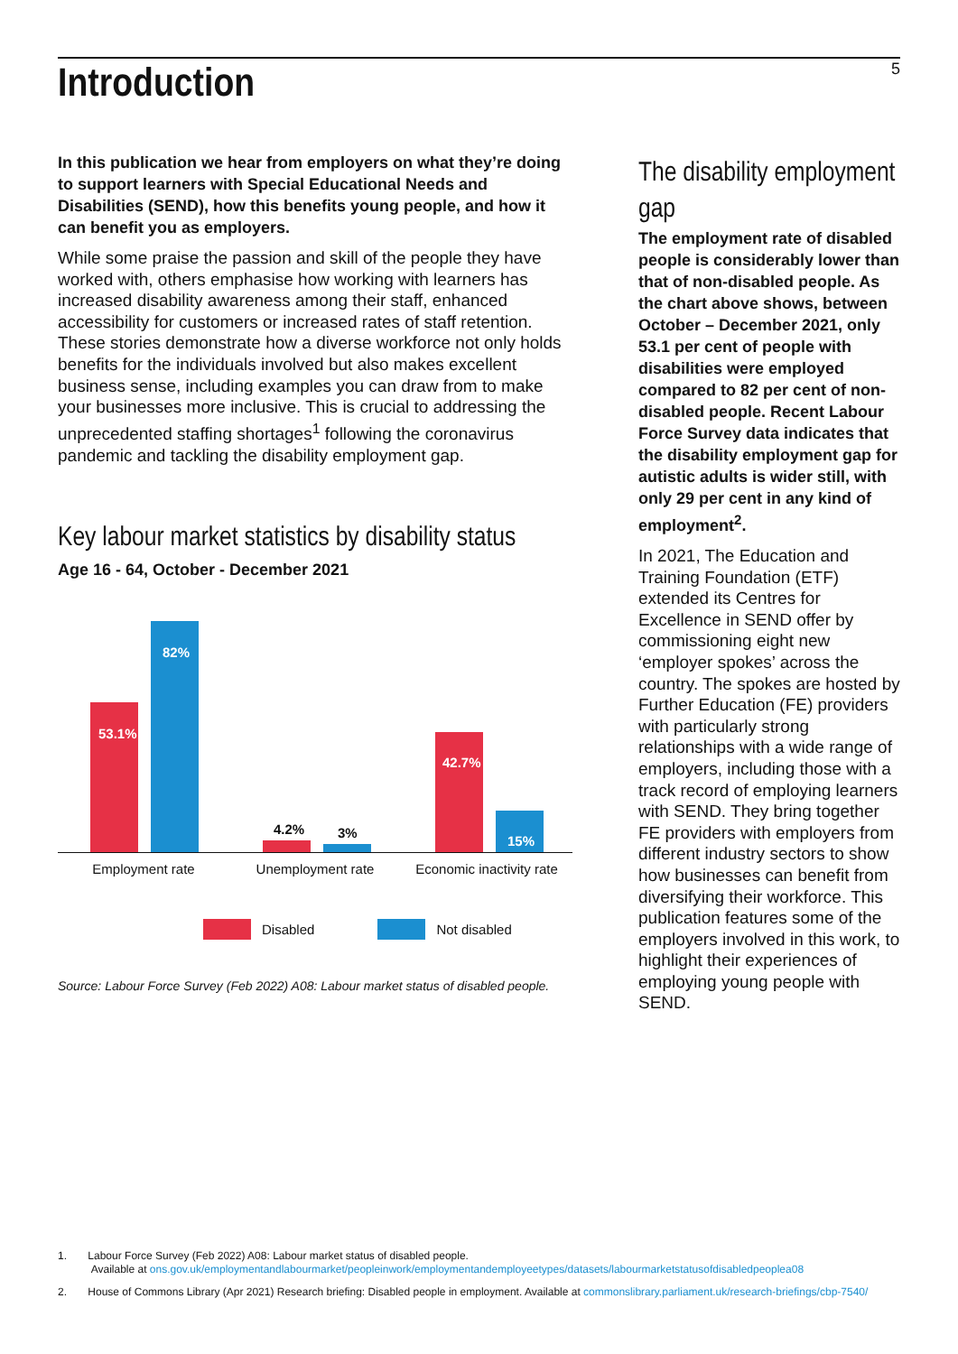Introduction
5
In this publication we hear from employers on what they’re doing to support learners with Special Educational Needs and Disabilities (SEND), how this benefits young people, and how it can benefit you as employers.
While some praise the passion and skill of the people they have worked with, others emphasise how working with learners has increased disability awareness among their staff, enhanced accessibility for customers or increased rates of staff retention. These stories demonstrate how a diverse workforce not only holds benefits for the individuals involved but also makes excellent business sense, including examples you can draw from to make your businesses more inclusive. This is crucial to addressing the unprecedented staffing shortages<sup>1</sup> following the coronavirus pandemic and tackling the disability employment gap.
Key labour market statistics by disability status
Age 16 - 64, October - December 2021
53.1%
82%
4.2% 3%
42.7%
15%
Employment rate Unemployment rate Economic inactivity rate
Disabled Not disabled
Source: Labour Force Survey (Feb 2022) A08: Labour market status of disabled people.
The disability employment gap
The employment rate of disabled people is considerably lower than that of non-disabled people. As the chart above shows, between October – December 2021, only 53.1 per cent of people with disabilities were employed compared to 82 per cent of non-disabled people. Recent Labour Force Survey data indicates that the disability employment gap for autistic adults is wider still, with only 29 per cent in any kind of employment<sup>2</sup>.
In 2021, The Education and Training Foundation (ETF) extended its Centres for Excellence in SEND offer by commissioning eight new ‘employer spokes’ across the country. The spokes are hosted by Further Education (FE) providers with particularly strong relationships with a wide range of employers, including those with a track record of employing learners with SEND. They bring together FE providers with employers from different industry sectors to show how businesses can benefit from diversifying their workforce. This publication features some of the employers involved in this work, to highlight their experiences of employing young people with SEND.
1. Labour Force Survey (Feb 2022) A08: Labour market status of disabled people.
Available at ons.gov.uk/employmentandlabourmarket/peopleinwork/employmentandemployeetypes/datasets/labourmarketstatusofdisabledpeoplea08
2. House of Commons Library (Apr 2021) Research briefing: Disabled people in employment. Available at commonslibrary.parliament.uk/research-briefings/cbp-7540/